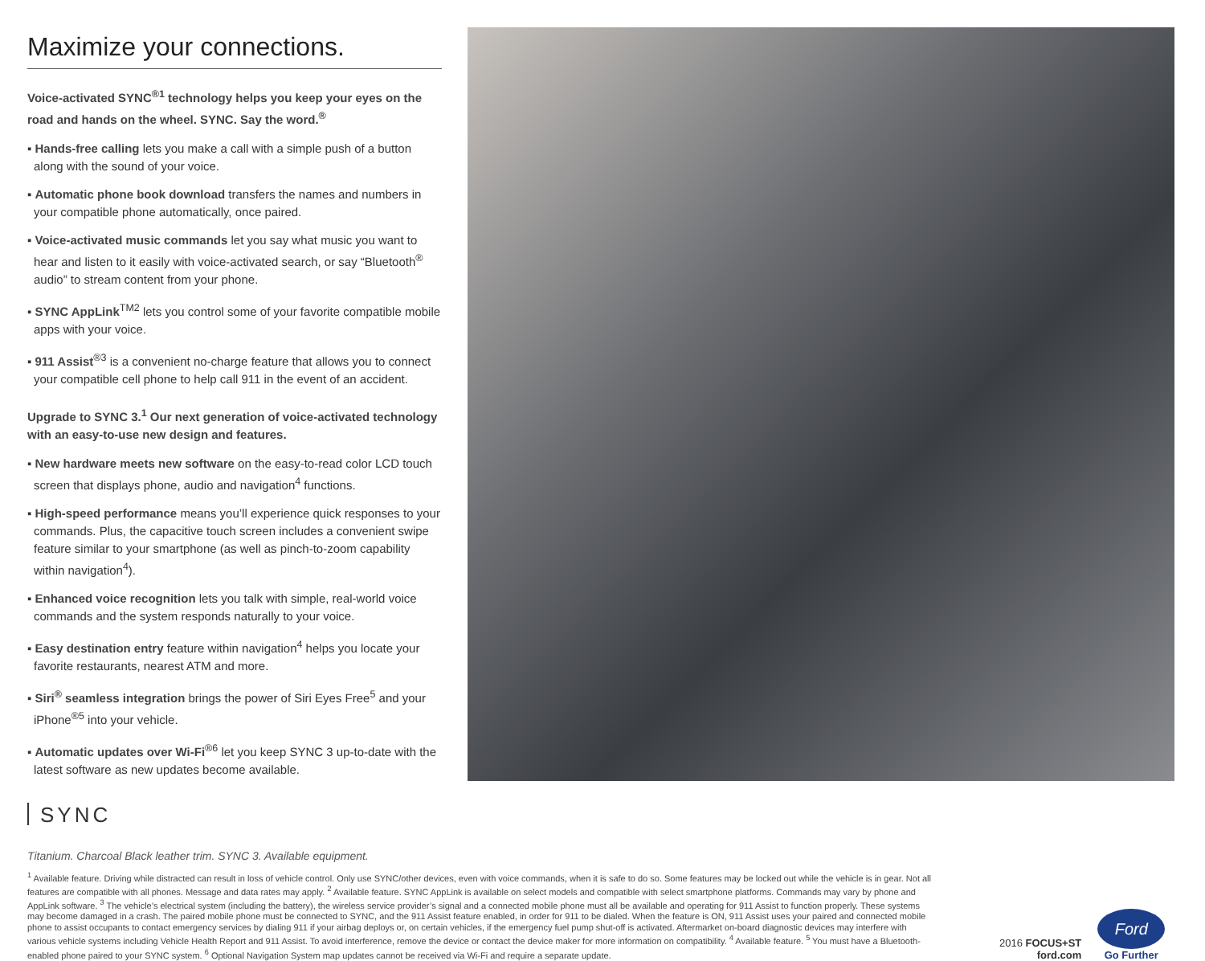Maximize your connections.
Voice-activated SYNC<sup>®1</sup> technology helps you keep your eyes on the road and hands on the wheel. SYNC. Say the word.<sup>®</sup>
▪ Hands-free calling lets you make a call with a simple push of a button along with the sound of your voice.
▪ Automatic phone book download transfers the names and numbers in your compatible phone automatically, once paired.
▪ Voice-activated music commands let you say what music you want to hear and listen to it easily with voice-activated search, or say “Bluetooth<sup>®</sup> audio” to stream content from your phone.
▪ SYNC AppLink<sup>TM2</sup> lets you control some of your favorite compatible mobile apps with your voice.
▪ 911 Assist<sup>®3</sup> is a convenient no-charge feature that allows you to connect your compatible cell phone to help call 911 in the event of an accident.
Upgrade to SYNC 3.<sup>1</sup> Our next generation of voice-activated technology with an easy-to-use new design and features.
▪ New hardware meets new software on the easy-to-read color LCD touch screen that displays phone, audio and navigation<sup>4</sup> functions.
▪ High-speed performance means you’ll experience quick responses to your commands. Plus, the capacitive touch screen includes a convenient swipe feature similar to your smartphone (as well as pinch-to-zoom capability within navigation<sup>4</sup>).
▪ Enhanced voice recognition lets you talk with simple, real-world voice commands and the system responds naturally to your voice.
▪ Easy destination entry feature within navigation<sup>4</sup> helps you locate your favorite restaurants, nearest ATM and more.
▪ Siri<sup>®</sup> seamless integration brings the power of Siri Eyes Free<sup>5</sup> and your iPhone<sup>®5</sup> into your vehicle.
▪ Automatic updates over Wi-Fi<sup>®6</sup> let you keep SYNC 3 up-to-date with the latest software as new updates become available.
SYNC
Titanium. Charcoal Black leather trim. SYNC 3. Available equipment.
<sup>1</sup> Available feature. Driving while distracted can result in loss of vehicle control. Only use SYNC/other devices, even with voice commands, when it is safe to do so. Some features may be locked out while the vehicle is in gear. Not all features are compatible with all phones. Message and data rates may apply. <sup>2</sup> Available feature. SYNC AppLink is available on select models and compatible with select smartphone platforms. Commands may vary by phone and AppLink software. <sup>3</sup> The vehicle’s electrical system (including the battery), the wireless service provider’s signal and a connected mobile phone must all be available and operating for 911 Assist to function properly. These systems may become damaged in a crash. The paired mobile phone must be connected to SYNC, and the 911 Assist feature enabled, in order for 911 to be dialed. When the feature is ON, 911 Assist uses your paired and connected mobile phone to assist occupants to contact emergency services by dialing 911 if your airbag deploys or, on certain vehicles, if the emergency fuel pump shut-off is activated. Aftermarket on-board diagnostic devices may interfere with various vehicle systems including Vehicle Health Report and 911 Assist. To avoid interference, remove the device or contact the device maker for more information on compatibility. <sup>4</sup> Available feature. <sup>5</sup> You must have a Bluetooth-enabled phone paired to your SYNC system. <sup>6</sup> Optional Navigation System map updates cannot be received via Wi-Fi and require a separate update.
2016 FOCUS+ST
ford.com
Ford
Go Further